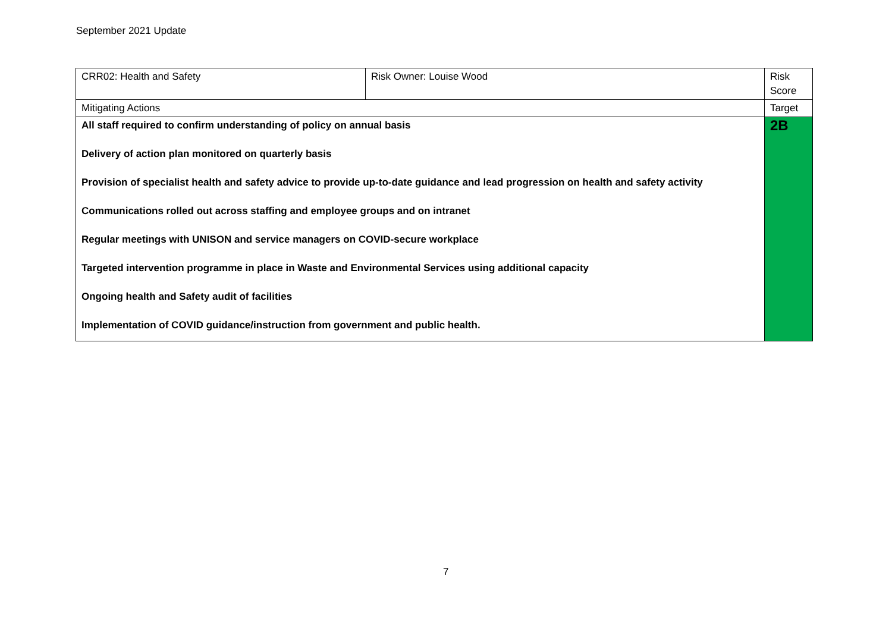September 2021 Update
| CRR02: Health and Safety | Risk Owner: Louise Wood | Risk Score |
| Mitigating Actions | | Target |
| All staff required to confirm understanding of policy on annual basis Delivery of action plan monitored on quarterly basis Provision of specialist health and safety advice to provide up-to-date guidance and lead progression on health and safety activity Communications rolled out across staffing and employee groups and on intranet Regular meetings with UNISON and service managers on COVID-secure workplace Targeted intervention programme in place in Waste and Environmental Services using additional capacity Ongoing health and Safety audit of facilities Implementation of COVID guidance/instruction from government and public health. | | 2B |
7